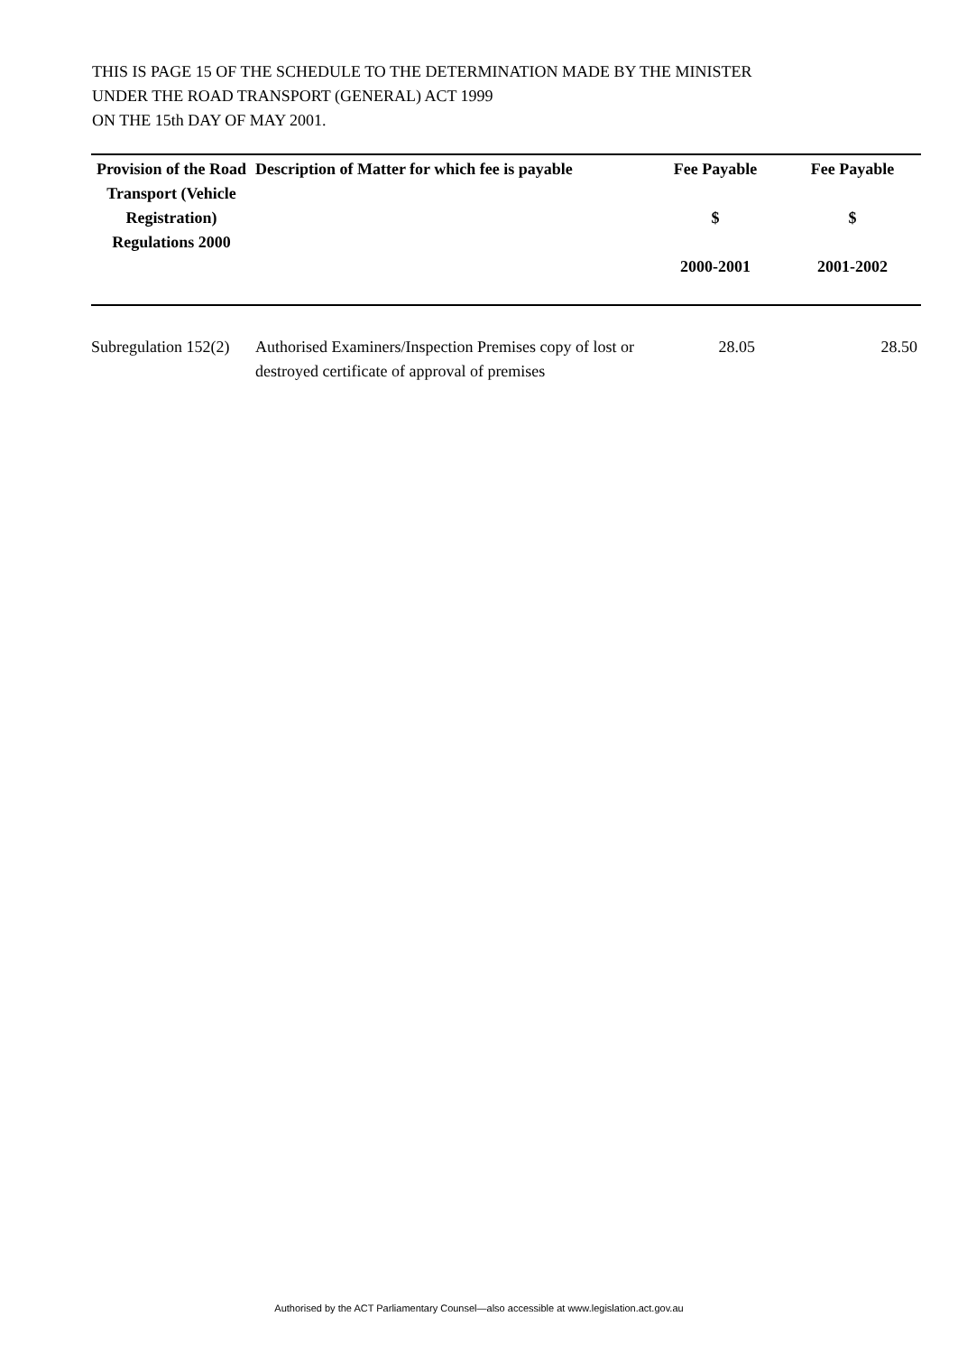THIS IS PAGE 15 OF THE SCHEDULE TO THE DETERMINATION MADE BY THE MINISTER
UNDER THE ROAD TRANSPORT (GENERAL) ACT 1999
ON THE 15th DAY OF MAY 2001.
| Provision of the Road Transport (Vehicle Registration) Regulations 2000 | Description of Matter for which fee is payable | Fee Payable $ 2000-2001 | Fee Payable $ 2001-2002 |
| --- | --- | --- | --- |
| Subregulation 152(2) | Authorised Examiners/Inspection Premises copy of lost or destroyed certificate of approval of premises | 28.05 | 28.50 |
Authorised by the ACT Parliamentary Counsel—also accessible at www.legislation.act.gov.au